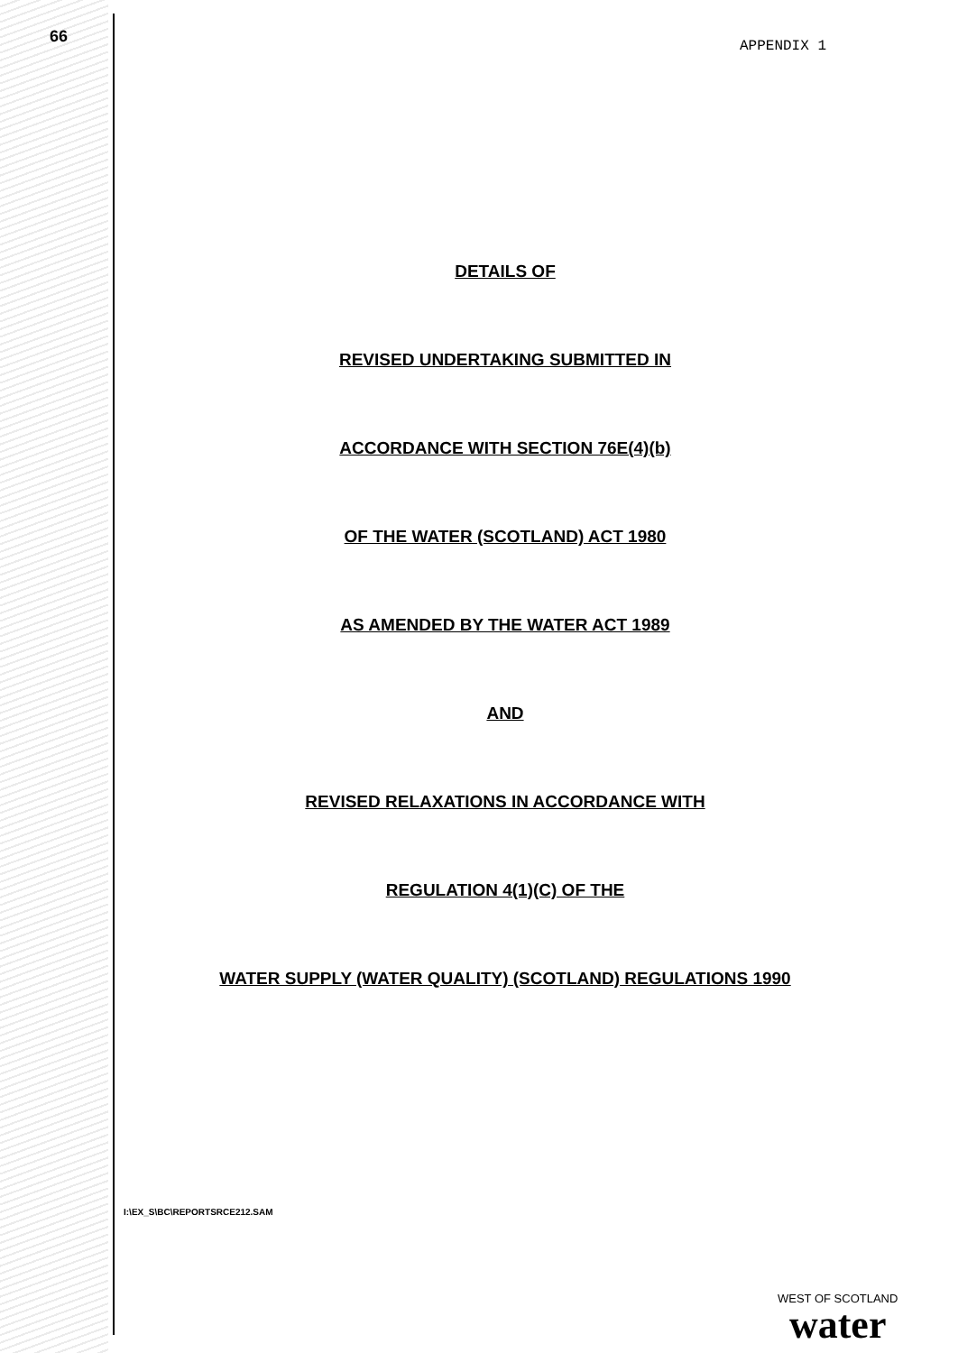66
APPENDIX 1
DETAILS OF
REVISED UNDERTAKING SUBMITTED IN
ACCORDANCE WITH SECTION 76E(4)(b)
OF THE WATER (SCOTLAND) ACT 1980
AS AMENDED BY THE WATER ACT 1989
AND
REVISED RELAXATIONS IN ACCORDANCE WITH
REGULATION 4(1)(C) OF THE
WATER SUPPLY (WATER QUALITY) (SCOTLAND) REGULATIONS 1990
I:\EX_S\BC\REPORTSRCE212.SAM
WEST OF SCOTLAND
water